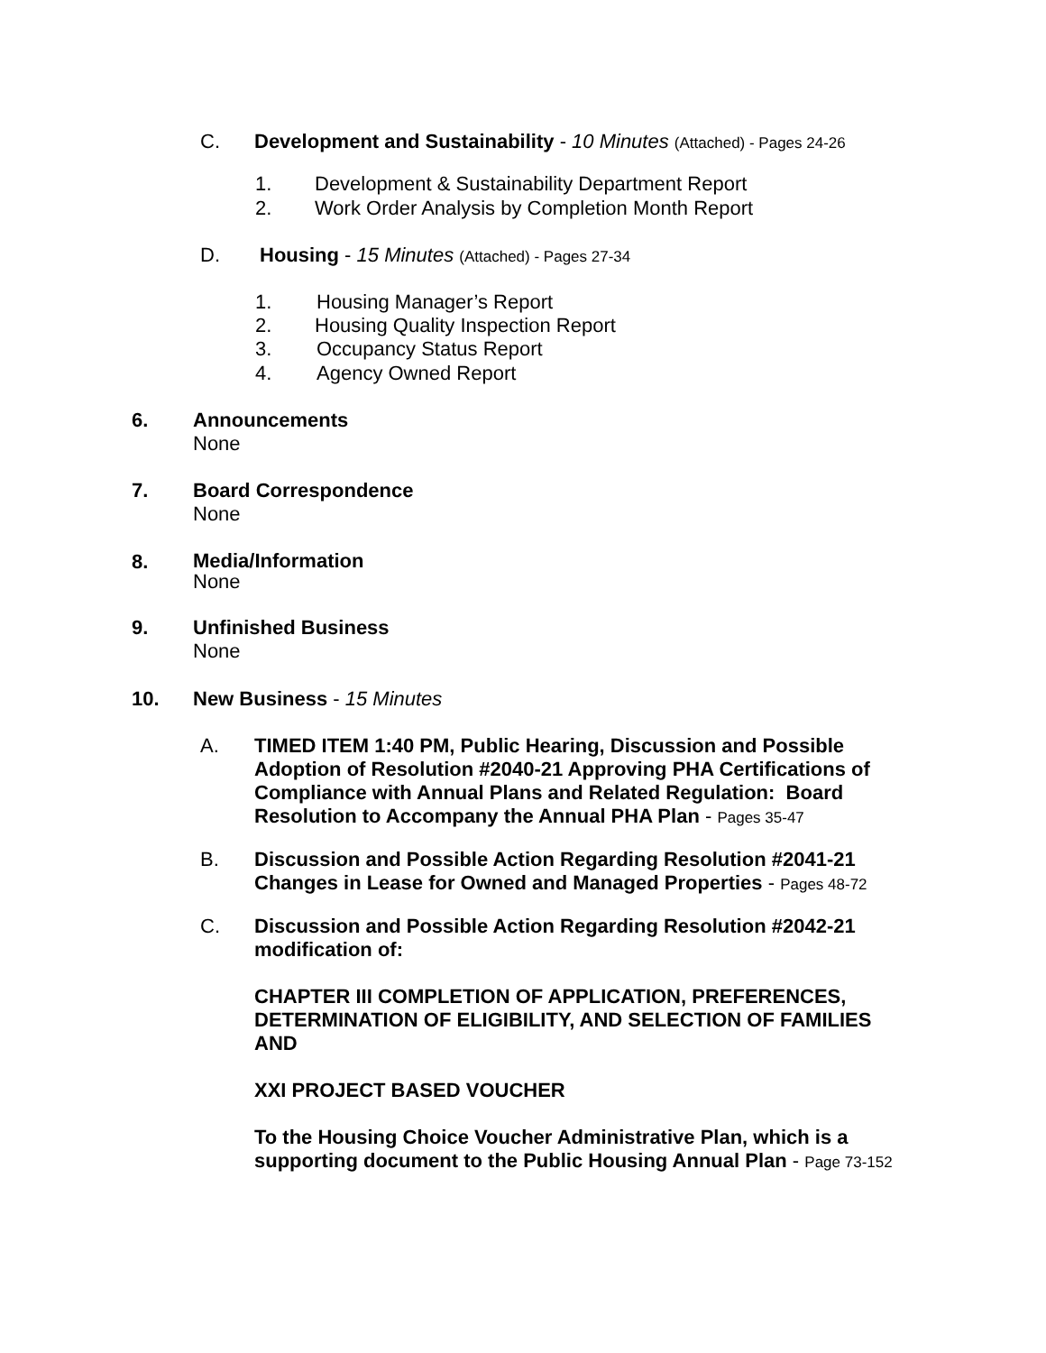C. Development and Sustainability - 10 Minutes (Attached) - Pages 24-26
1. Development & Sustainability Department Report
2. Work Order Analysis by Completion Month Report
D. Housing - 15 Minutes (Attached) - Pages 27-34
1. Housing Manager’s Report
2. Housing Quality Inspection Report
3. Occupancy Status Report
4. Agency Owned Report
6. Announcements
None
7. Board Correspondence
None
8.
Media/Information
None
9. Unfinished Business
None
10. New Business - 15 Minutes
A. TIMED ITEM 1:40 PM, Public Hearing, Discussion and Possible
Adoption of Resolution #2040-21 Approving PHA Certifications of
Compliance with Annual Plans and Related Regulation: Board
Resolution to Accompany the Annual PHA Plan - Pages 35-47
B. Discussion and Possible Action Regarding Resolution #2041-21
Changes in Lease for Owned and Managed Properties - Pages 48-72
C. Discussion and Possible Action Regarding Resolution #2042-21
modification of:
CHAPTER III COMPLETION OF APPLICATION, PREFERENCES,
DETERMINATION OF ELIGIBILITY, AND SELECTION OF FAMILIES
AND
XXI PROJECT BASED VOUCHER
To the Housing Choice Voucher Administrative Plan, which is a
supporting document to the Public Housing Annual Plan - Page 73-152